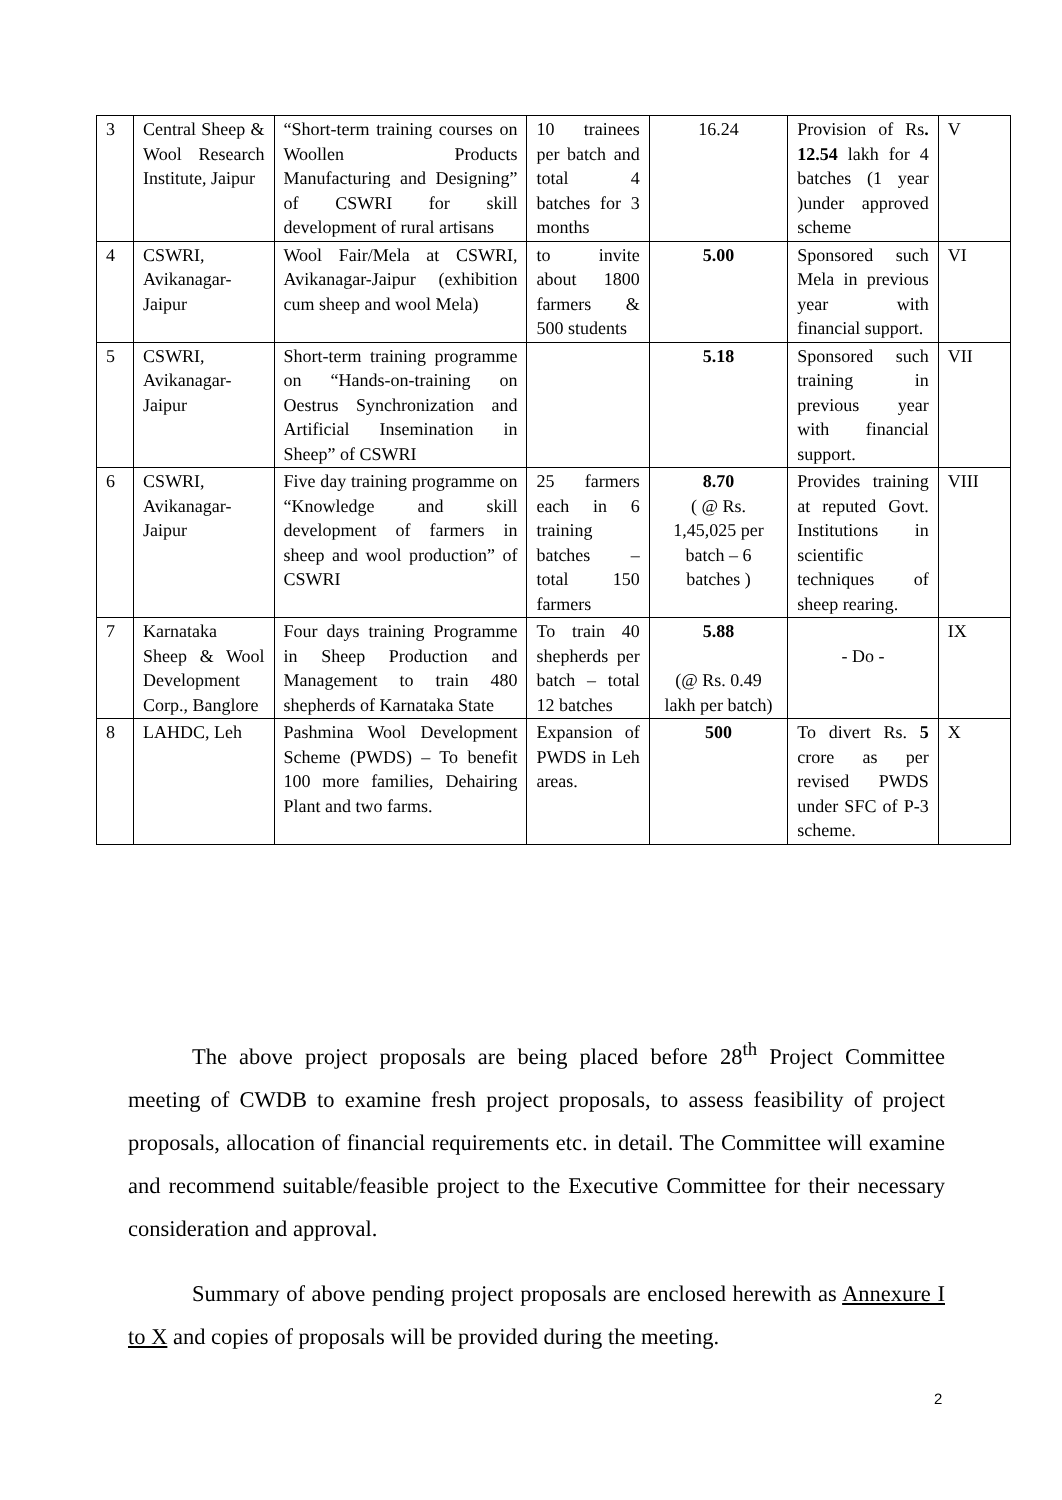| 3 | Central Sheep & Wool Research Institute, Jaipur | “Short-term training courses on Woollen Products Manufacturing and Designing” of CSWRI for skill development of rural artisans | 10 trainees per batch and total 4 batches for 3 months | 16.24 | Provision of Rs . 12.54 lakh for 4 batches (1 year )under approved scheme | V |
| 4 | CSWRI, Avikanagar-Jaipur | Wool Fair/Mela at CSWRI, Avikanagar-Jaipur (exhibition cum sheep and wool Mela) | to invite about 1800 farmers & 500 students | 5.00 | Sponsored such Mela in previous year with financial support. | VI |
| 5 | CSWRI, Avikanagar-Jaipur | Short-term training programme on “Hands-on-training on Oestrus Synchronization and Artificial Insemination in Sheep” of CSWRI | | 5.18 | Sponsored such training in previous year with financial support. | VII |
| 6 | CSWRI, Avikanagar-Jaipur | Five day training programme on “Knowledge and skill development of farmers in sheep and wool production” of CSWRI | 25 farmers each in 6 training batches – total 150 farmers | 8.70 ( @ Rs. 1,45,025 per batch – 6 batches ) | Provides training at reputed Govt. Institutions in scientific techniques of sheep rearing. | VIII |
| 7 | Karnataka Sheep & Wool Development Corp., Banglore | Four days training Programme in Sheep Production and Management to train 480 shepherds of Karnataka State | To train 40 shepherds per batch – total 12 batches | 5.88 (@ Rs. 0.49 lakh per batch) | - Do - | IX |
| 8 | LAHDC, Leh | Pashmina Wool Development Scheme (PWDS) – To benefit 100 more families, Dehairing Plant and two farms. | Expansion of PWDS in Leh areas. | 500 | To divert Rs. 5 crore as per revised PWDS under SFC of P-3 scheme. | X |
The above project proposals are being placed before 28<sup>th</sup> Project Committee meeting of CWDB to examine fresh project proposals, to assess feasibility of project proposals, allocation of financial requirements etc. in detail. The Committee will examine and recommend suitable/feasible project to the Executive Committee for their necessary consideration and approval.
Summary of above pending project proposals are enclosed herewith as Annexure I to X and copies of proposals will be provided during the meeting.
2